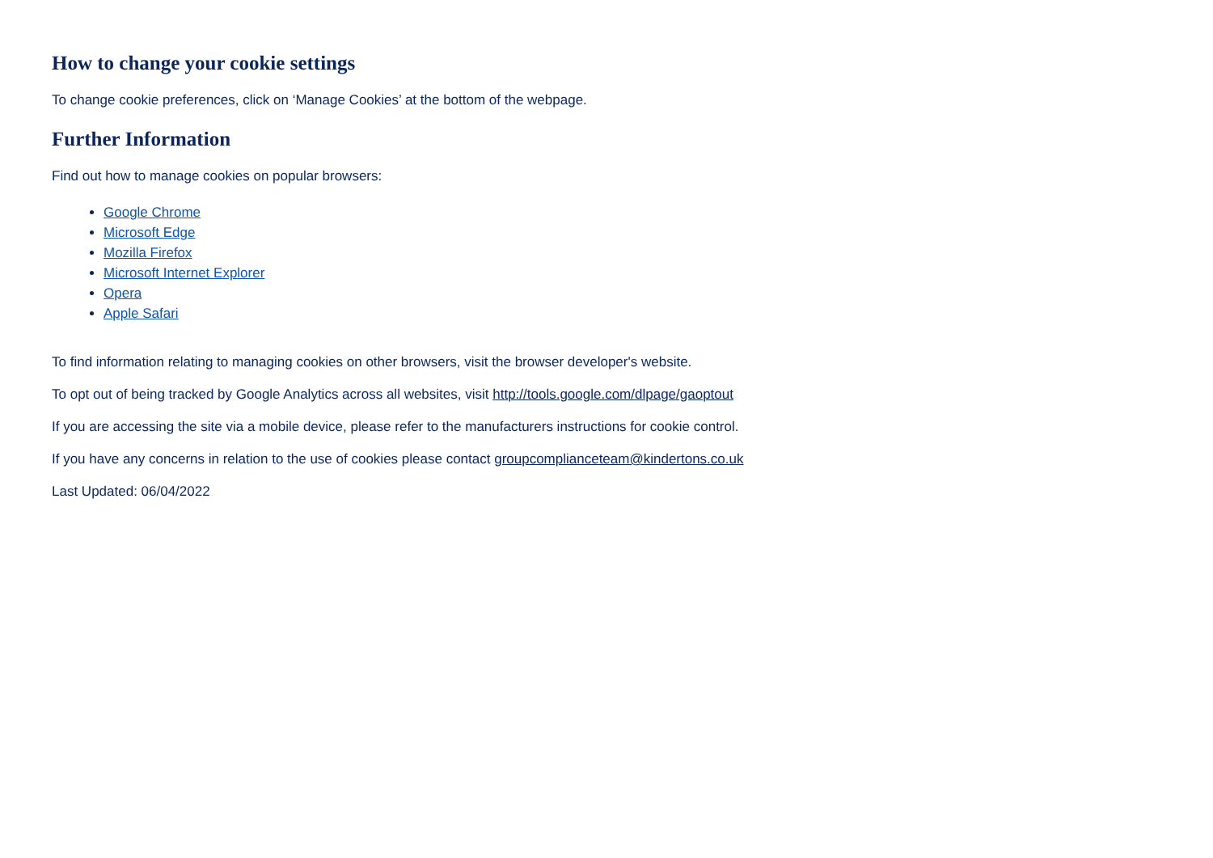How to change your cookie settings
To change cookie preferences, click on ‘Manage Cookies’ at the bottom of the webpage.
Further Information
Find out how to manage cookies on popular browsers:
Google Chrome
Microsoft Edge
Mozilla Firefox
Microsoft Internet Explorer
Opera
Apple Safari
To find information relating to managing cookies on other browsers, visit the browser developer's website.
To opt out of being tracked by Google Analytics across all websites, visit http://tools.google.com/dlpage/gaoptout
If you are accessing the site via a mobile device, please refer to the manufacturers instructions for cookie control.
If you have any concerns in relation to the use of cookies please contact groupcomplianceteam@kindertons.co.uk
Last Updated: 06/04/2022